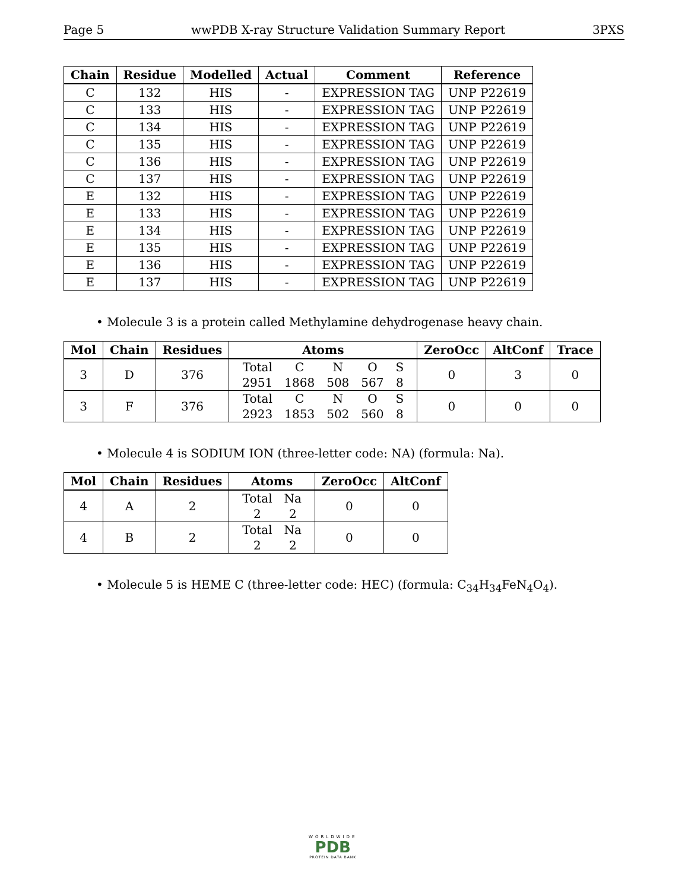Page 5 wwPDB X-ray Structure Validation Summary Report 3PXS
| Chain | Residue | Modelled | Actual | Comment | Reference |
| --- | --- | --- | --- | --- | --- |
| C | 132 | HIS | - | EXPRESSION TAG | UNP P22619 |
| C | 133 | HIS | - | EXPRESSION TAG | UNP P22619 |
| C | 134 | HIS | - | EXPRESSION TAG | UNP P22619 |
| C | 135 | HIS | - | EXPRESSION TAG | UNP P22619 |
| C | 136 | HIS | - | EXPRESSION TAG | UNP P22619 |
| C | 137 | HIS | - | EXPRESSION TAG | UNP P22619 |
| E | 132 | HIS | - | EXPRESSION TAG | UNP P22619 |
| E | 133 | HIS | - | EXPRESSION TAG | UNP P22619 |
| E | 134 | HIS | - | EXPRESSION TAG | UNP P22619 |
| E | 135 | HIS | - | EXPRESSION TAG | UNP P22619 |
| E | 136 | HIS | - | EXPRESSION TAG | UNP P22619 |
| E | 137 | HIS | - | EXPRESSION TAG | UNP P22619 |
• Molecule 3 is a protein called Methylamine dehydrogenase heavy chain.
| Mol | Chain | Residues | Atoms | ZeroOcc | AltConf | Trace |
| --- | --- | --- | --- | --- | --- | --- |
| 3 | D | 376 | / Total / C / N / O / S / / 2951 / 1868 / 508 / 567 / 8 / | 0 | 3 | 0 |
| 3 | F | 376 | / Total / C / N / O / S / / 2923 / 1853 / 502 / 560 / 8 / | 0 | 0 | 0 |
• Molecule 4 is SODIUM ION (three-letter code: NA) (formula: Na).
| Mol | Chain | Residues | Atoms | ZeroOcc | AltConf |
| --- | --- | --- | --- | --- | --- |
| 4 | A | 2 | / Total / Na / / 2 / 2 / | 0 | 0 |
| 4 | B | 2 | / Total / Na / / 2 / 2 / | 0 | 0 |
• Molecule 5 is HEME C (three-letter code: HEC) (formula: C<sub>34</sub>H<sub>34</sub>FeN<sub>4</sub>O<sub>4</sub>).
WORLDWIDE
PDB
PROTEIN DATA BANK